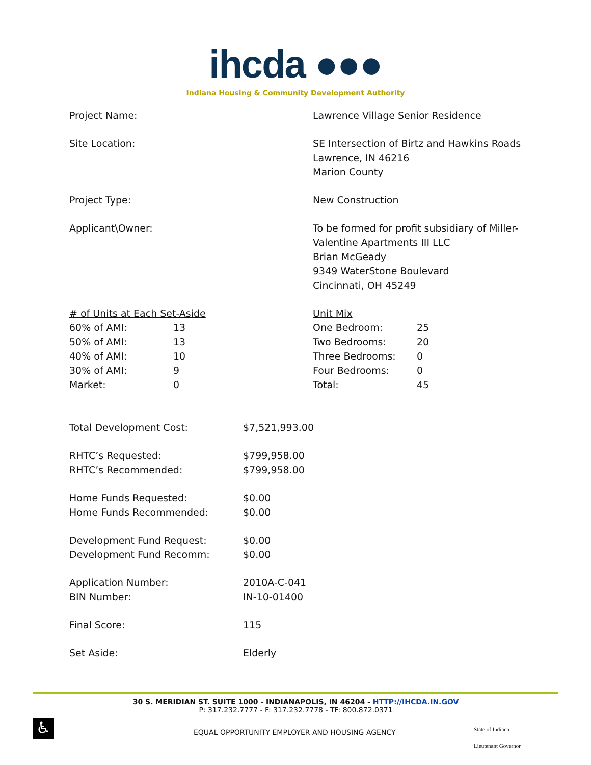ihcda ●●●
Indiana Housing & Community Development Authority
Project Name: Lawrence Village Senior Residence
Site Location: SE Intersection of Birtz and Hawkins Roads
Lawrence, IN 46216
Marion County
Project Type: New Construction
Applicant\Owner: To be formed for profit subsidiary of Miller-
Valentine Apartments III LLC
Brian McGeady
9349 WaterStone Boulevard
Cincinnati, OH 45249
| # of Units at Each Set-Aside | |
| 60% of AMI: | 13 |
| 50% of AMI: | 13 |
| 40% of AMI: | 10 |
| 30% of AMI: | 9 |
| Market: | 0 |
| Unit Mix | |
| One Bedroom: | 25 |
| Two Bedrooms: | 20 |
| Three Bedrooms: | 0 |
| Four Bedrooms: | 0 |
| Total: | 45 |
| Total Development Cost: | $7,521,993.00 |
| RHTC’s Requested: | $799,958.00 |
| RHTC’s Recommended: | $799,958.00 |
| Home Funds Requested: | $0.00 |
| Home Funds Recommended: | $0.00 |
| Development Fund Request: | $0.00 |
| Development Fund Recomm: | $0.00 |
| Application Number: | 2010A-C-041 |
| BIN Number: | IN-10-01400 |
| Final Score: | 115 |
| Set Aside: | Elderly |
30 S. MERIDIAN ST. SUITE 1000 - INDIANAPOLIS, IN 46204 - HTTP://IHCDA.IN.GOV
P: 317.232.7777 - F: 317.232.7778 - TF: 800.872.0371
♿
EQUAL OPPORTUNITY EMPLOYER AND HOUSING AGENCY
State of Indiana
Lieutenant Governor